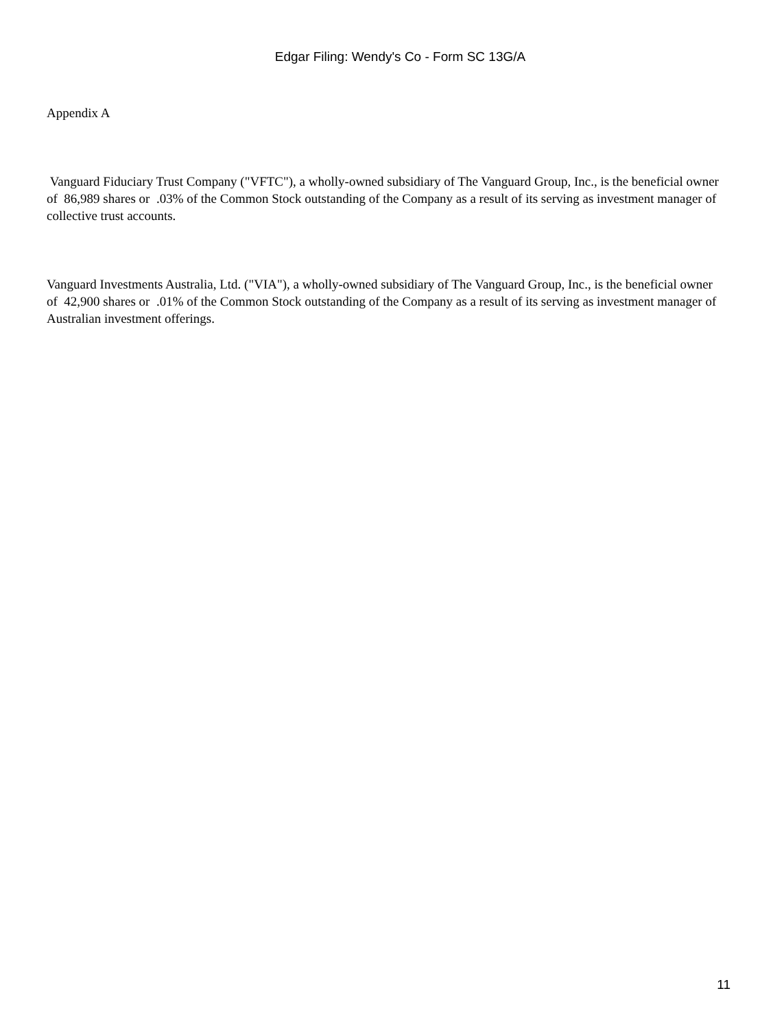Edgar Filing: Wendy's Co - Form SC 13G/A
Appendix A
Vanguard Fiduciary Trust Company ("VFTC"), a wholly-owned subsidiary of The Vanguard Group, Inc., is the beneficial owner of 86,989 shares or .03% of the Common Stock outstanding of the Company as a result of its serving as investment manager of collective trust accounts.
Vanguard Investments Australia, Ltd. ("VIA"), a wholly-owned subsidiary of The Vanguard Group, Inc., is the beneficial owner of 42,900 shares or .01% of the Common Stock outstanding of the Company as a result of its serving as investment manager of Australian investment offerings.
11